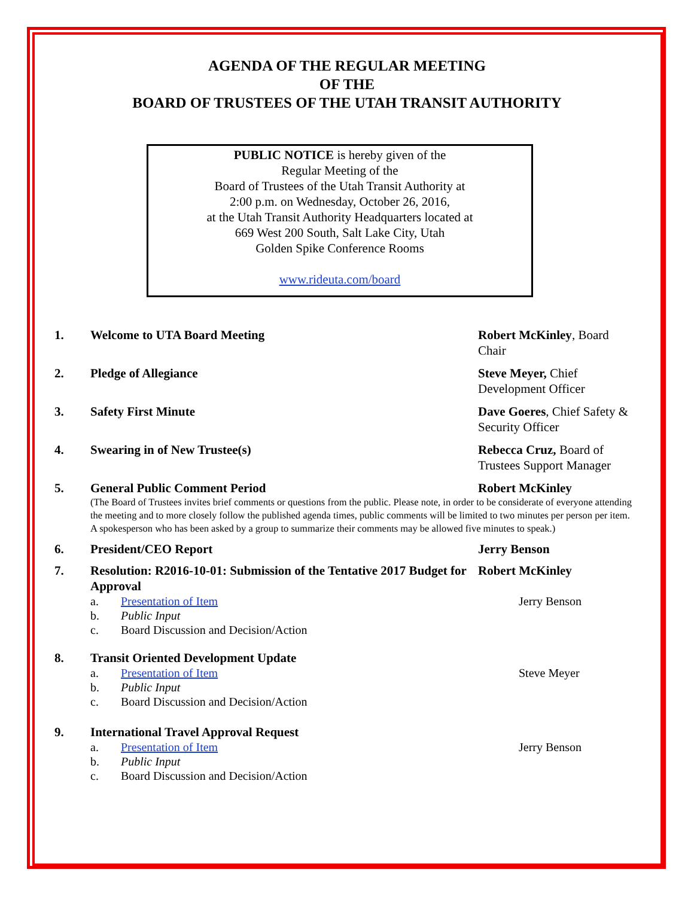AGENDA OF THE REGULAR MEETING
OF THE
BOARD OF TRUSTEES OF THE UTAH TRANSIT AUTHORITY
PUBLIC NOTICE is hereby given of the
Regular Meeting of the
Board of Trustees of the Utah Transit Authority at
2:00 p.m. on Wednesday, October 26, 2016,
at the Utah Transit Authority Headquarters located at
669 West 200 South, Salt Lake City, Utah
Golden Spike Conference Rooms
www.rideuta.com/board
1. Welcome to UTA Board Meeting Robert McKinley, Board Chair
2. Pledge of Allegiance Steve Meyer, Chief Development Officer
3. Safety First Minute Dave Goeres, Chief Safety & Security Officer
4. Swearing in of New Trustee(s) Rebecca Cruz, Board of Trustees Support Manager
5. General Public Comment Period Robert McKinley
(The Board of Trustees invites brief comments or questions from the public. Please note, in order to be considerate of everyone attending the meeting and to more closely follow the published agenda times, public comments will be limited to two minutes per person per item. A spokesperson who has been asked by a group to summarize their comments may be allowed five minutes to speak.)
6. President/CEO Report Jerry Benson
7. Resolution: R2016-10-01: Submission of the Tentative 2017 Budget for Approval Robert McKinley
a. Presentation of Item Jerry Benson
b. Public Input
c. Board Discussion and Decision/Action
8. Transit Oriented Development Update
a. Presentation of Item Steve Meyer
b. Public Input
c. Board Discussion and Decision/Action
9. International Travel Approval Request
a. Presentation of Item Jerry Benson
b. Public Input
c. Board Discussion and Decision/Action